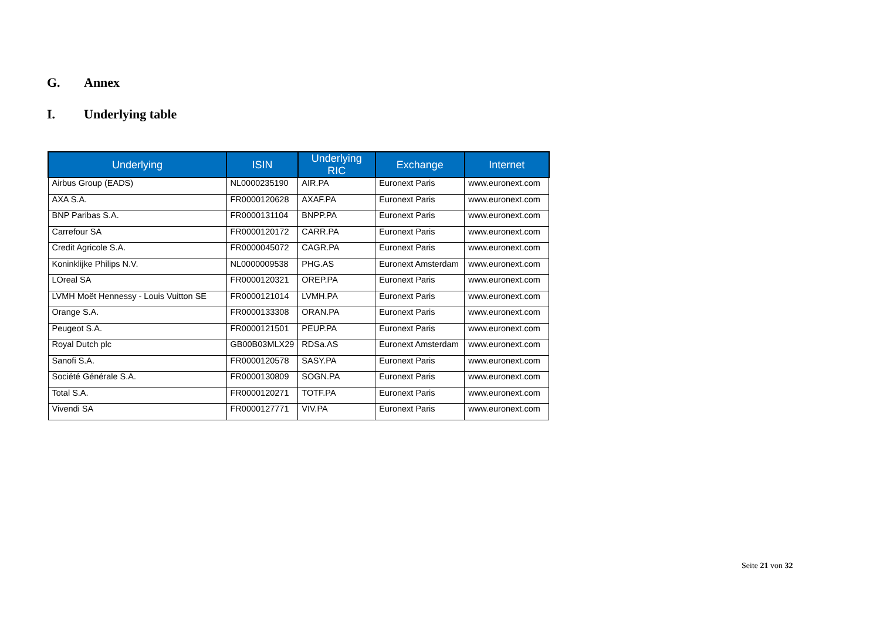G. Annex
I. Underlying table
| Underlying | ISIN | Underlying RIC | Exchange | Internet |
| --- | --- | --- | --- | --- |
| Airbus Group (EADS) | NL0000235190 | AIR.PA | Euronext Paris | www.euronext.com |
| AXA S.A. | FR0000120628 | AXAF.PA | Euronext Paris | www.euronext.com |
| BNP Paribas S.A. | FR0000131104 | BNPP.PA | Euronext Paris | www.euronext.com |
| Carrefour SA | FR0000120172 | CARR.PA | Euronext Paris | www.euronext.com |
| Credit Agricole S.A. | FR0000045072 | CAGR.PA | Euronext Paris | www.euronext.com |
| Koninklijke Philips N.V. | NL0000009538 | PHG.AS | Euronext Amsterdam | www.euronext.com |
| LOreal SA | FR0000120321 | OREP.PA | Euronext Paris | www.euronext.com |
| LVMH Moët Hennessy - Louis Vuitton SE | FR0000121014 | LVMH.PA | Euronext Paris | www.euronext.com |
| Orange S.A. | FR0000133308 | ORAN.PA | Euronext Paris | www.euronext.com |
| Peugeot S.A. | FR0000121501 | PEUP.PA | Euronext Paris | www.euronext.com |
| Royal Dutch plc | GB00B03MLX29 | RDSa.AS | Euronext Amsterdam | www.euronext.com |
| Sanofi S.A. | FR0000120578 | SASY.PA | Euronext Paris | www.euronext.com |
| Société Générale S.A. | FR0000130809 | SOGN.PA | Euronext Paris | www.euronext.com |
| Total S.A. | FR0000120271 | TOTF.PA | Euronext Paris | www.euronext.com |
| Vivendi SA | FR0000127771 | VIV.PA | Euronext Paris | www.euronext.com |
Seite 21 von 32